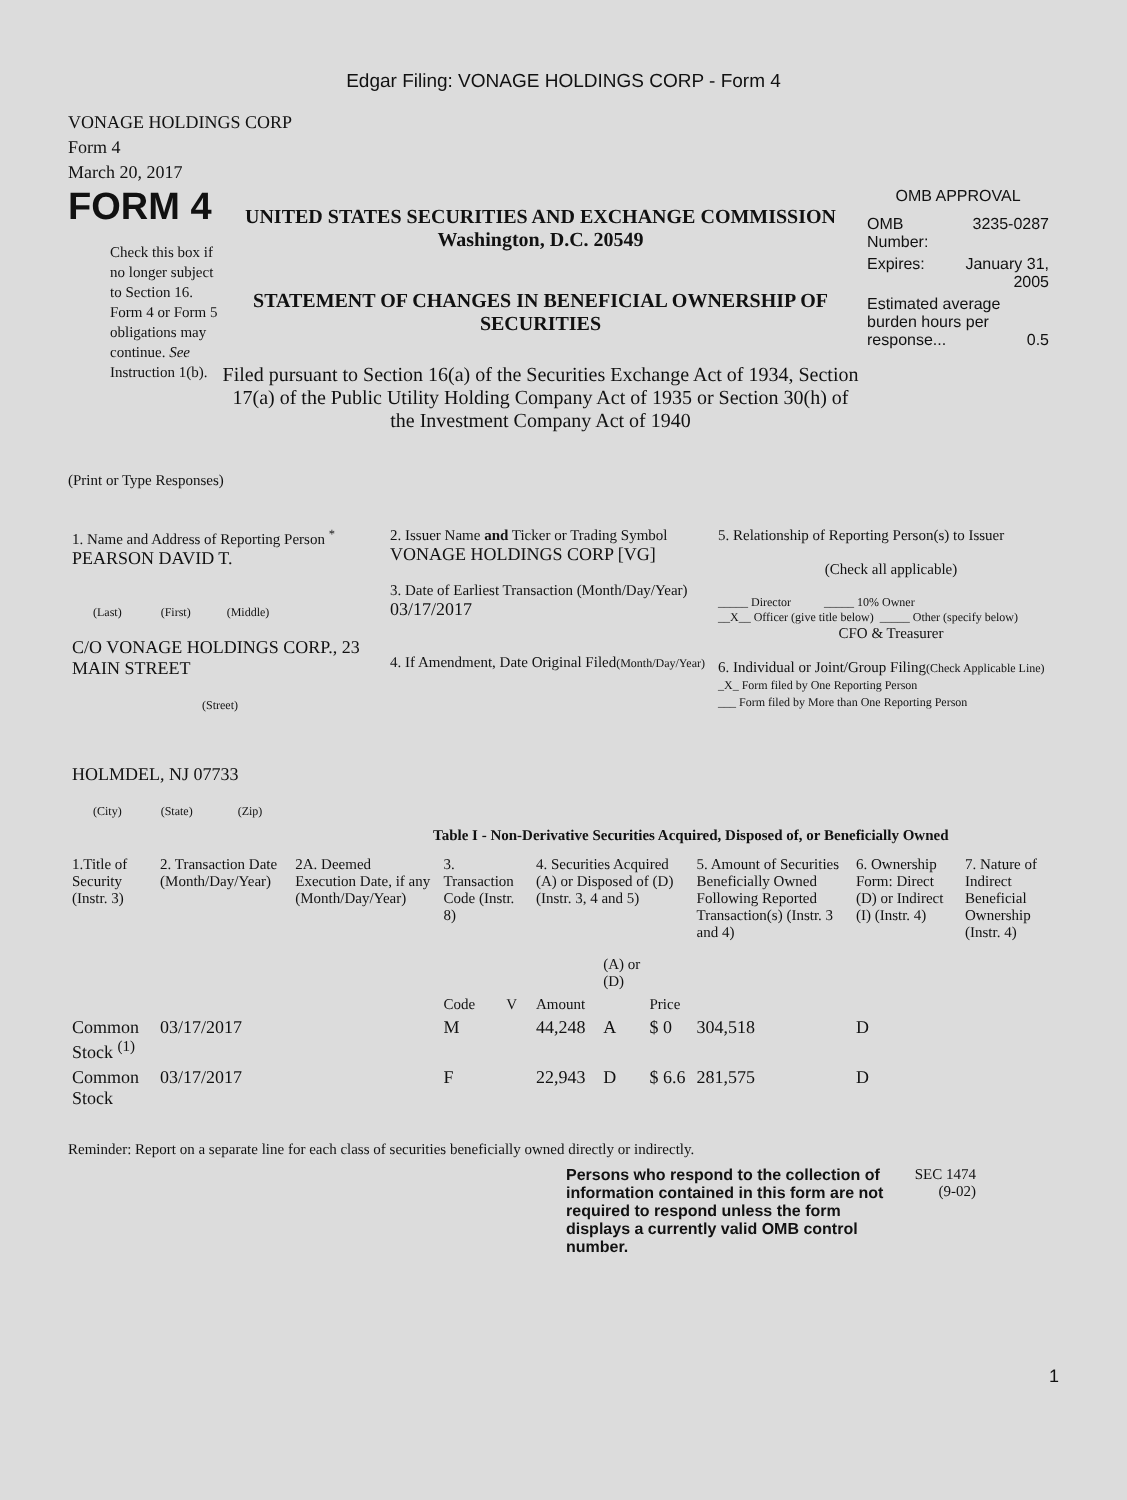Edgar Filing: VONAGE HOLDINGS CORP - Form 4
VONAGE HOLDINGS CORP
Form 4
March 20, 2017
FORM 4
Check this box if no longer subject to Section 16. Form 4 or Form 5 obligations may continue. See Instruction 1(b).
UNITED STATES SECURITIES AND EXCHANGE COMMISSION
Washington, D.C. 20549
STATEMENT OF CHANGES IN BENEFICIAL OWNERSHIP OF SECURITIES
Filed pursuant to Section 16(a) of the Securities Exchange Act of 1934, Section 17(a) of the Public Utility Holding Company Act of 1935 or Section 30(h) of the Investment Company Act of 1940
OMB APPROVAL
| OMB Number: | 3235-0287 |
| Expires: | January 31, 2005 |
| Estimated average burden hours per response... 0.5 | |
(Print or Type Responses)
| 1. Name and Address of Reporting Person <sup>*</sup> PEARSON DAVID T. (Last) (First) (Middle) C/O VONAGE HOLDINGS CORP., 23 MAIN STREET (Street) HOLMDEL, NJ 07733 (City) (State) (Zip) | 2. Issuer Name and Ticker or Trading Symbol VONAGE HOLDINGS CORP [VG] 3. Date of Earliest Transaction (Month/Day/Year) 03/17/2017 4. If Amendment, Date Original Filed (Month/Day/Year) | 5. Relationship of Reporting Person(s) to Issuer (Check all applicable) _____ Director _____ 10% Owner __X__ Officer (give title below) _____ Other (specify below) CFO & Treasurer 6. Individual or Joint/Group Filing (Check Applicable Line) _X_ Form filed by One Reporting Person ___ Form filed by More than One Reporting Person |
Table I - Non-Derivative Securities Acquired, Disposed of, or Beneficially Owned
| 1.Title of Security (Instr. 3) | 2. Transaction Date (Month/Day/Year) | 2A. Deemed Execution Date, if any (Month/Day/Year) | 3. Transaction Code (Instr. 8) | | 4. Securities Acquired (A) or Disposed of (D) (Instr. 3, 4 and 5) | | | 5. Amount of Securities Beneficially Owned Following Reported Transaction(s) (Instr. 3 and 4) | 6. Ownership Form: Direct (D) or Indirect (I) (Instr. 4) | 7. Nature of Indirect Beneficial Ownership (Instr. 4) |
| --- | --- | --- | --- | --- | --- | --- | --- | --- | --- | --- |
| | | | Code | V | Amount | (A) or (D) | Price | | | |
| Common Stock <sup>(1)</sup> | 03/17/2017 | | M | | 44,248 | A | $ 0 | 304,518 | D | |
| Common Stock | 03/17/2017 | | F | | 22,943 | D | $ 6.6 | 281,575 | D | |
Reminder: Report on a separate line for each class of securities beneficially owned directly or indirectly.
Persons who respond to the collection of information contained in this form are not required to respond unless the form displays a currently valid OMB control number.
SEC 1474 (9-02)
1